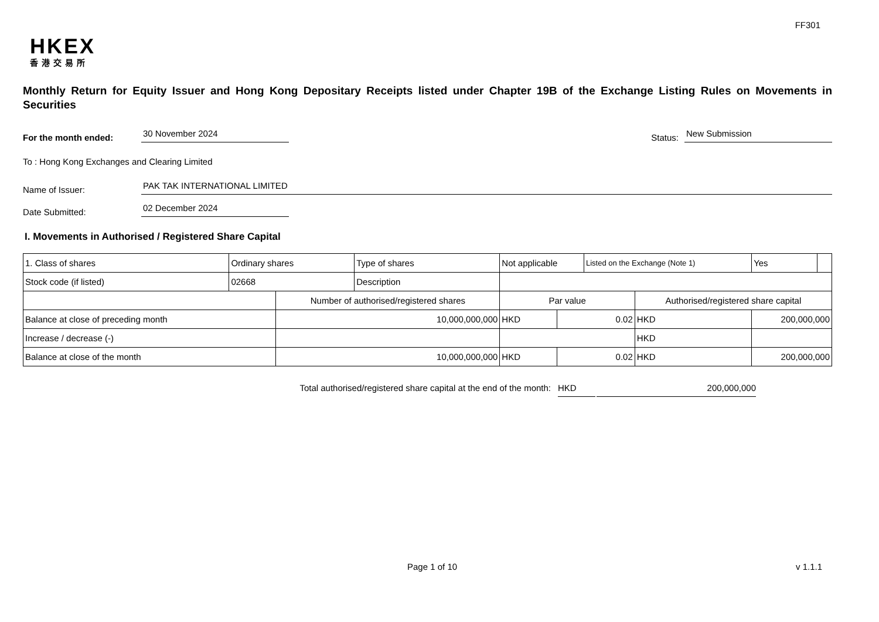FF301
HKEX
香港交易所
Monthly Return for Equity Issuer and Hong Kong Depositary Receipts listed under Chapter 19B of the Exchange Listing Rules on Movements in Securities
For the month ended:
30 November 2024
Status:
New Submission
To : Hong Kong Exchanges and Clearing Limited
Name of Issuer:
PAK TAK INTERNATIONAL LIMITED
Date Submitted:
02 December 2024
I. Movements in Authorised / Registered Share Capital
| 1. Class of shares | Ordinary shares | | Type of shares | Not applicable | | | Listed on the Exchange (Note 1) | | Yes | |
| Stock code (if listed) | 02668 | | Description | | | | | | | |
| | | Number of authorised/registered shares | | | Par value | | | Authorised/registered share capital | | |
| Balance at close of preceding month | | 10,000,000,000 | | | HKD | 0.02 | | HKD | 200,000,000 | |
| Increase / decrease (-) | | | | | | | | HKD | | |
| Balance at close of the month | | 10,000,000,000 | | | HKD | 0.02 | | HKD | 200,000,000 | |
Total authorised/registered share capital at the end of the month: HKD 200,000,000
Page 1 of 10 v 1.1.1